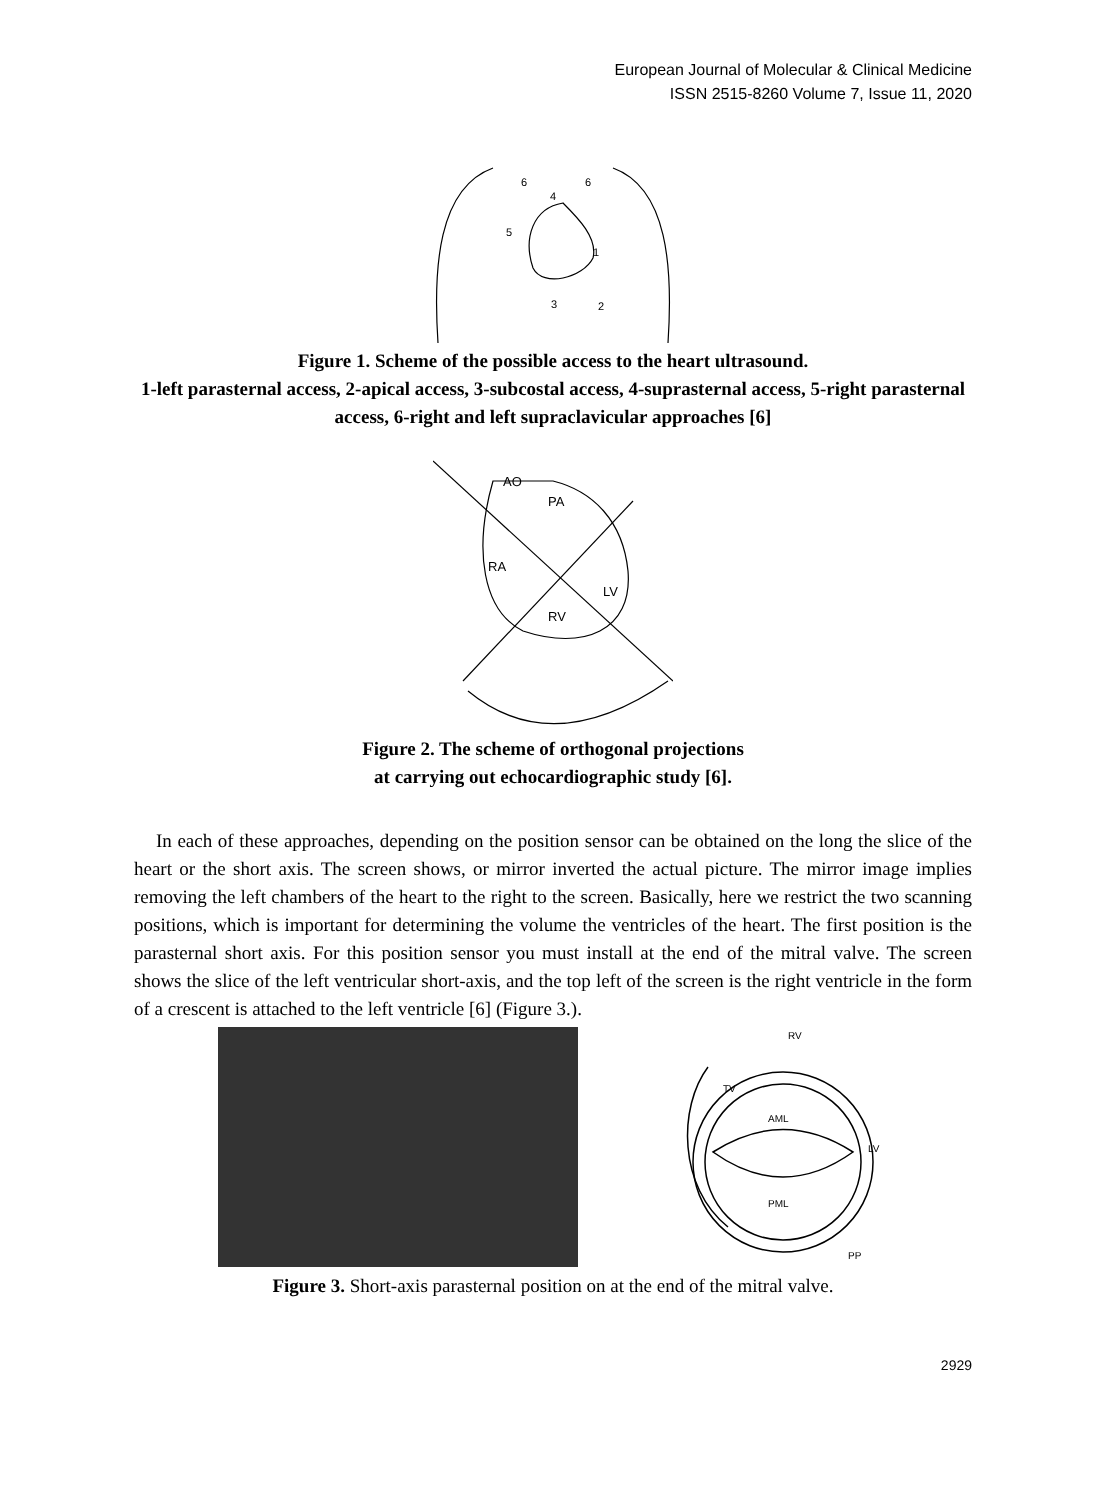European Journal of Molecular & Clinical Medicine
ISSN 2515-8260 Volume 7, Issue 11, 2020
6
6
4
5
1
3
2
Figure 1. Scheme of the possible access to the heart ultrasound.
1-left parasternal access, 2-apical access, 3-subcostal access, 4-suprasternal access, 5-right parasternal access, 6-right and left supraclavicular approaches [6]
AO
PA
RA
LV
RV
Figure 2. The scheme of orthogonal projections
at carrying out echocardiographic study [6].
In each of these approaches, depending on the position sensor can be obtained on the long the slice of the heart or the short axis. The screen shows, or mirror inverted the actual picture. The mirror image implies removing the left chambers of the heart to the right to the screen. Basically, here we restrict the two scanning positions, which is important for determining the volume the ventricles of the heart. The first position is the parasternal short axis. For this position sensor you must install at the end of the mitral valve. The screen shows the slice of the left ventricular short-axis, and the top left of the screen is the right ventricle in the form of a crescent is attached to the left ventricle [6] (Figure 3.).
RV
TV
AML
PML
LV
PP
Figure 3. Short-axis parasternal position on at the end of the mitral valve.
2929